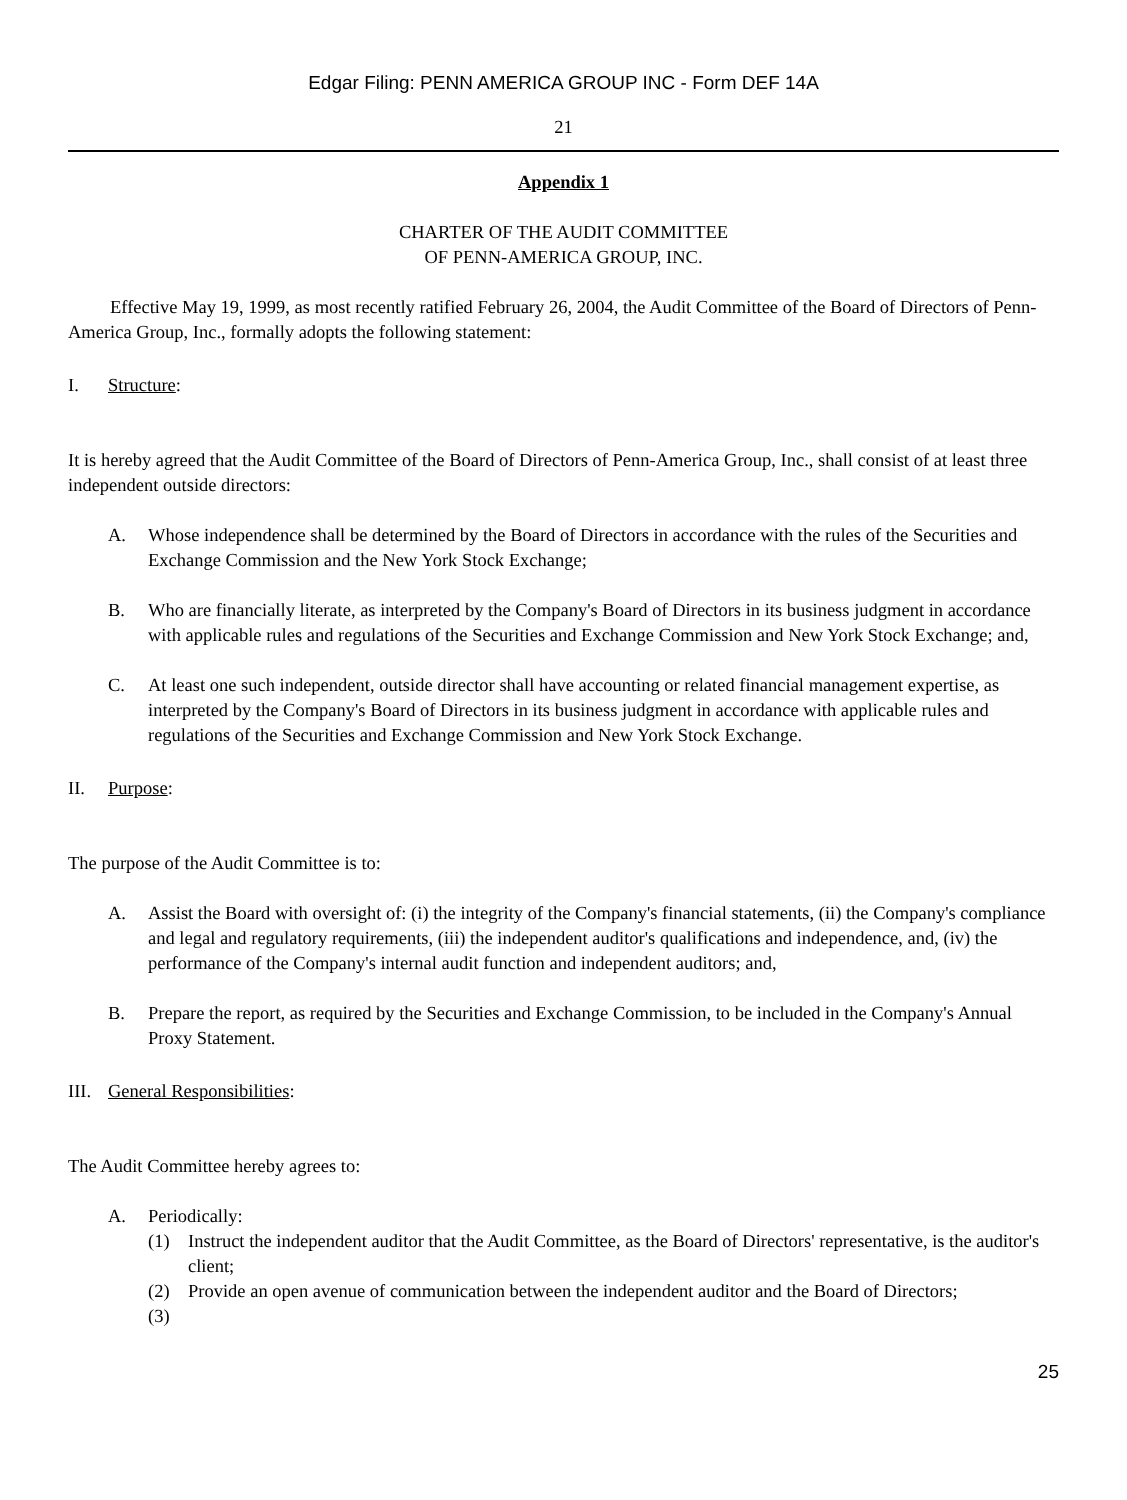Edgar Filing: PENN AMERICA GROUP INC - Form DEF 14A
21
Appendix 1
CHARTER OF THE AUDIT COMMITTEE
OF PENN-AMERICA GROUP, INC.
Effective May 19, 1999, as most recently ratified February 26, 2004, the Audit Committee of the Board of Directors of Penn-America Group, Inc., formally adopts the following statement:
I. Structure:
It is hereby agreed that the Audit Committee of the Board of Directors of Penn-America Group, Inc., shall consist of at least three independent outside directors:
A. Whose independence shall be determined by the Board of Directors in accordance with the rules of the Securities and Exchange Commission and the New York Stock Exchange;
B. Who are financially literate, as interpreted by the Company's Board of Directors in its business judgment in accordance with applicable rules and regulations of the Securities and Exchange Commission and New York Stock Exchange; and,
C. At least one such independent, outside director shall have accounting or related financial management expertise, as interpreted by the Company's Board of Directors in its business judgment in accordance with applicable rules and regulations of the Securities and Exchange Commission and New York Stock Exchange.
II. Purpose:
The purpose of the Audit Committee is to:
A. Assist the Board with oversight of: (i) the integrity of the Company's financial statements, (ii) the Company's compliance and legal and regulatory requirements, (iii) the independent auditor's qualifications and independence, and, (iv) the performance of the Company's internal audit function and independent auditors; and,
B. Prepare the report, as required by the Securities and Exchange Commission, to be included in the Company's Annual Proxy Statement.
III. General Responsibilities:
The Audit Committee hereby agrees to:
A. Periodically:
(1) Instruct the independent auditor that the Audit Committee, as the Board of Directors' representative, is the auditor's client;
(2) Provide an open avenue of communication between the independent auditor and the Board of Directors;
(3)
25